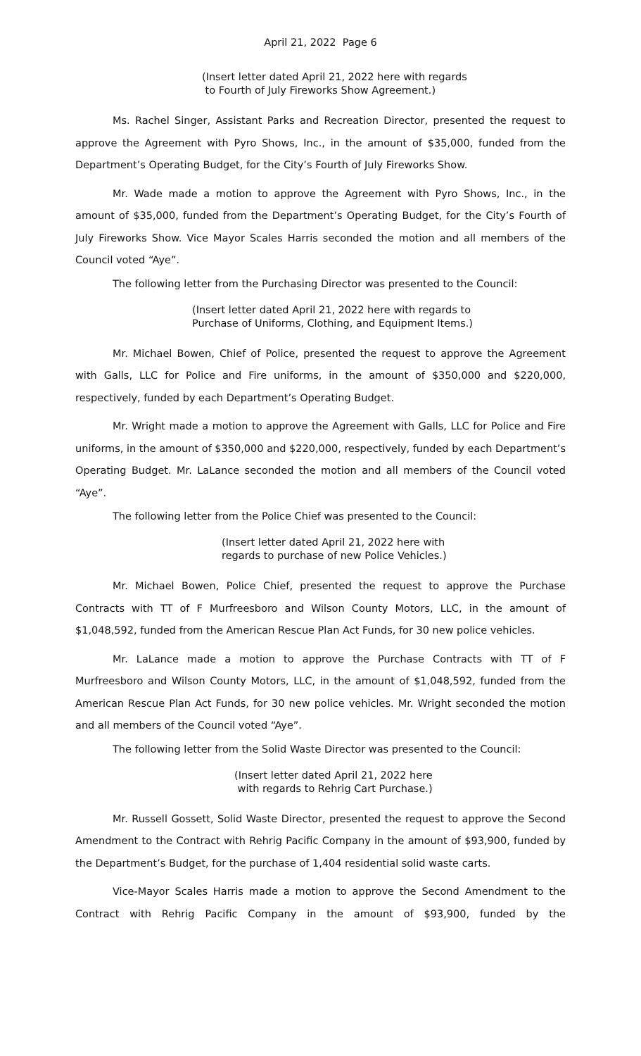April 21, 2022 Page 6
(Insert letter dated April 21, 2022 here with regards
to Fourth of July Fireworks Show Agreement.)
Ms. Rachel Singer, Assistant Parks and Recreation Director, presented the request to approve the Agreement with Pyro Shows, Inc., in the amount of $35,000, funded from the Department’s Operating Budget, for the City’s Fourth of July Fireworks Show.
Mr. Wade made a motion to approve the Agreement with Pyro Shows, Inc., in the amount of $35,000, funded from the Department’s Operating Budget, for the City’s Fourth of July Fireworks Show. Vice Mayor Scales Harris seconded the motion and all members of the Council voted “Aye”.
The following letter from the Purchasing Director was presented to the Council:
(Insert letter dated April 21, 2022 here with regards to
Purchase of Uniforms, Clothing, and Equipment Items.)
Mr. Michael Bowen, Chief of Police, presented the request to approve the Agreement with Galls, LLC for Police and Fire uniforms, in the amount of $350,000 and $220,000, respectively, funded by each Department’s Operating Budget.
Mr. Wright made a motion to approve the Agreement with Galls, LLC for Police and Fire uniforms, in the amount of $350,000 and $220,000, respectively, funded by each Department’s Operating Budget. Mr. LaLance seconded the motion and all members of the Council voted “Aye”.
The following letter from the Police Chief was presented to the Council:
(Insert letter dated April 21, 2022 here with
regards to purchase of new Police Vehicles.)
Mr. Michael Bowen, Police Chief, presented the request to approve the Purchase Contracts with TT of F Murfreesboro and Wilson County Motors, LLC, in the amount of $1,048,592, funded from the American Rescue Plan Act Funds, for 30 new police vehicles.
Mr. LaLance made a motion to approve the Purchase Contracts with TT of F Murfreesboro and Wilson County Motors, LLC, in the amount of $1,048,592, funded from the American Rescue Plan Act Funds, for 30 new police vehicles. Mr. Wright seconded the motion and all members of the Council voted “Aye”.
The following letter from the Solid Waste Director was presented to the Council:
(Insert letter dated April 21, 2022 here
with regards to Rehrig Cart Purchase.)
Mr. Russell Gossett, Solid Waste Director, presented the request to approve the Second Amendment to the Contract with Rehrig Pacific Company in the amount of $93,900, funded by the Department’s Budget, for the purchase of 1,404 residential solid waste carts.
Vice-Mayor Scales Harris made a motion to approve the Second Amendment to the Contract with Rehrig Pacific Company in the amount of $93,900, funded by the